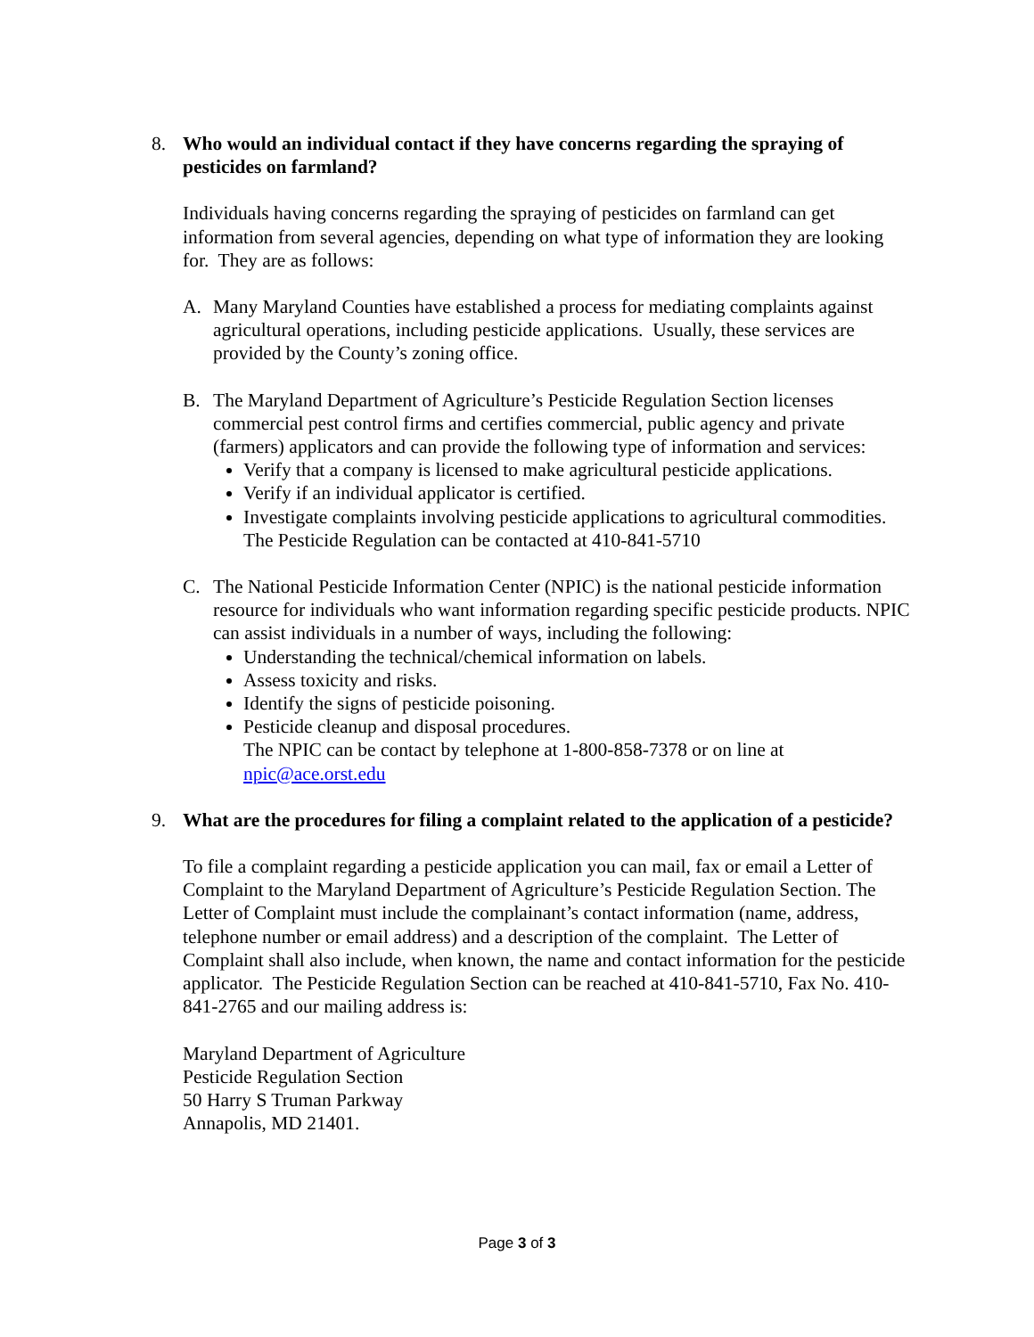8. Who would an individual contact if they have concerns regarding the spraying of pesticides on farmland?
Individuals having concerns regarding the spraying of pesticides on farmland can get information from several agencies, depending on what type of information they are looking for. They are as follows:
A. Many Maryland Counties have established a process for mediating complaints against agricultural operations, including pesticide applications. Usually, these services are provided by the County’s zoning office.
B. The Maryland Department of Agriculture’s Pesticide Regulation Section licenses commercial pest control firms and certifies commercial, public agency and private (farmers) applicators and can provide the following type of information and services:
Verify that a company is licensed to make agricultural pesticide applications.
Verify if an individual applicator is certified.
Investigate complaints involving pesticide applications to agricultural commodities.
The Pesticide Regulation can be contacted at 410-841-5710
C. The National Pesticide Information Center (NPIC) is the national pesticide information resource for individuals who want information regarding specific pesticide products. NPIC can assist individuals in a number of ways, including the following:
Understanding the technical/chemical information on labels.
Assess toxicity and risks.
Identify the signs of pesticide poisoning.
Pesticide cleanup and disposal procedures.
The NPIC can be contact by telephone at 1-800-858-7378 or on line at npic@ace.orst.edu
9. What are the procedures for filing a complaint related to the application of a pesticide?
To file a complaint regarding a pesticide application you can mail, fax or email a Letter of Complaint to the Maryland Department of Agriculture’s Pesticide Regulation Section. The Letter of Complaint must include the complainant’s contact information (name, address, telephone number or email address) and a description of the complaint. The Letter of Complaint shall also include, when known, the name and contact information for the pesticide applicator. The Pesticide Regulation Section can be reached at 410-841-5710, Fax No. 410-841-2765 and our mailing address is:
Maryland Department of Agriculture
Pesticide Regulation Section
50 Harry S Truman Parkway
Annapolis, MD 21401.
Page 3 of 3